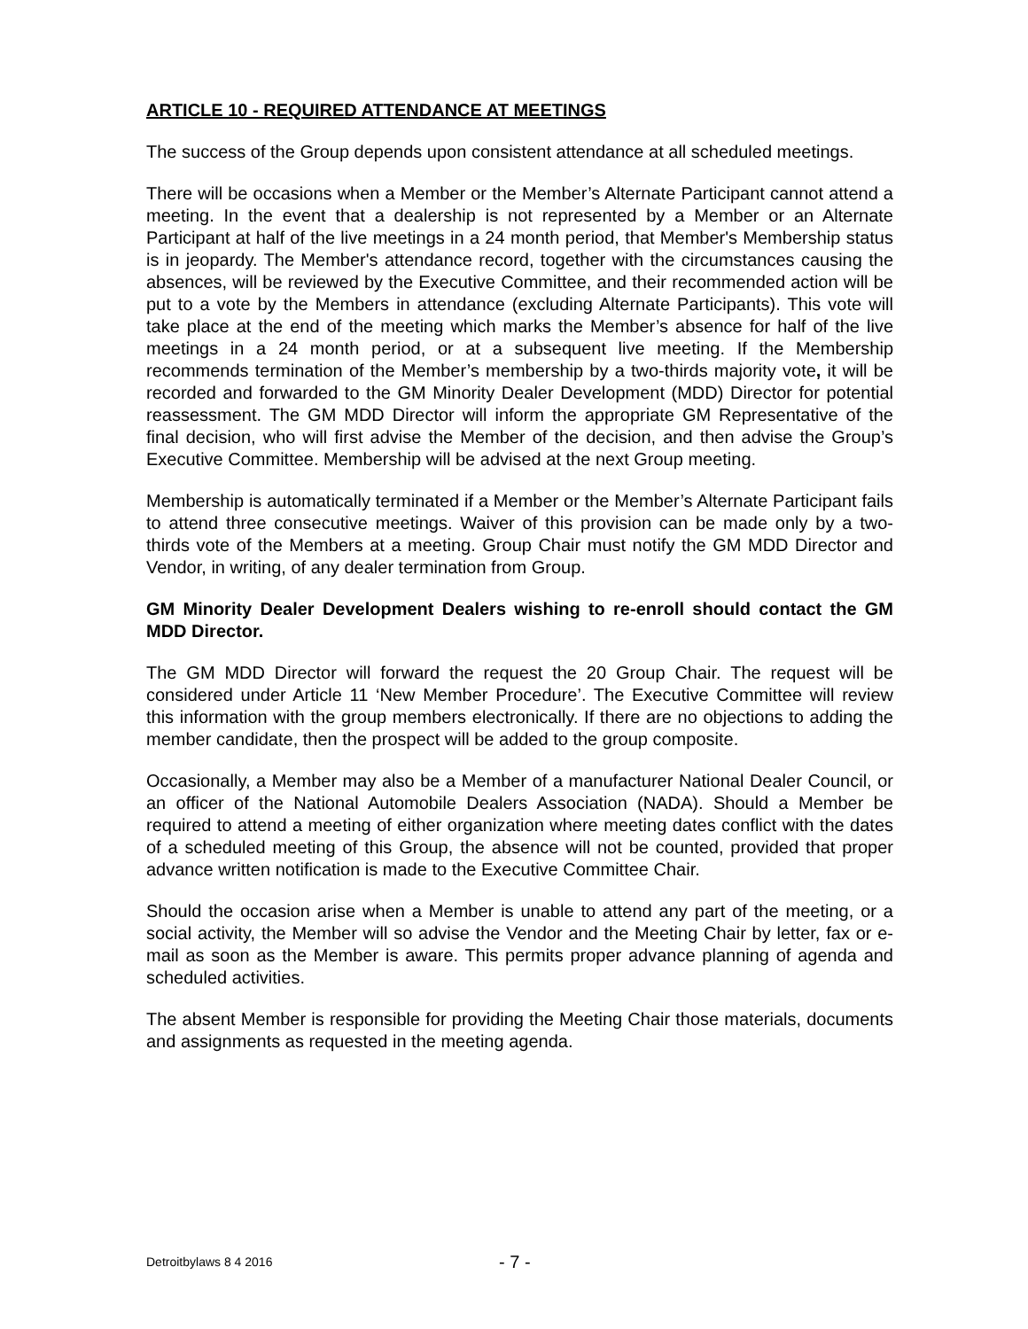ARTICLE 10 - REQUIRED ATTENDANCE AT MEETINGS
The success of the Group depends upon consistent attendance at all scheduled meetings.
There will be occasions when a Member or the Member’s Alternate Participant cannot attend a meeting. In the event that a dealership is not represented by a Member or an Alternate Participant at half of the live meetings in a 24 month period, that Member's Membership status is in jeopardy. The Member's attendance record, together with the circumstances causing the absences, will be reviewed by the Executive Committee, and their recommended action will be put to a vote by the Members in attendance (excluding Alternate Participants). This vote will take place at the end of the meeting which marks the Member’s absence for half of the live meetings in a 24 month period, or at a subsequent live meeting. If the Membership recommends termination of the Member’s membership by a two-thirds majority vote, it will be recorded and forwarded to the GM Minority Dealer Development (MDD) Director for potential reassessment. The GM MDD Director will inform the appropriate GM Representative of the final decision, who will first advise the Member of the decision, and then advise the Group’s Executive Committee. Membership will be advised at the next Group meeting.
Membership is automatically terminated if a Member or the Member’s Alternate Participant fails to attend three consecutive meetings. Waiver of this provision can be made only by a two-thirds vote of the Members at a meeting. Group Chair must notify the GM MDD Director and Vendor, in writing, of any dealer termination from Group.
GM Minority Dealer Development Dealers wishing to re-enroll should contact the GM MDD Director.
The GM MDD Director will forward the request the 20 Group Chair. The request will be considered under Article 11 ‘New Member Procedure’. The Executive Committee will review this information with the group members electronically. If there are no objections to adding the member candidate, then the prospect will be added to the group composite.
Occasionally, a Member may also be a Member of a manufacturer National Dealer Council, or an officer of the National Automobile Dealers Association (NADA). Should a Member be required to attend a meeting of either organization where meeting dates conflict with the dates of a scheduled meeting of this Group, the absence will not be counted, provided that proper advance written notification is made to the Executive Committee Chair.
Should the occasion arise when a Member is unable to attend any part of the meeting, or a social activity, the Member will so advise the Vendor and the Meeting Chair by letter, fax or e-mail as soon as the Member is aware. This permits proper advance planning of agenda and scheduled activities.
The absent Member is responsible for providing the Meeting Chair those materials, documents and assignments as requested in the meeting agenda.
Detroitbylaws 8 4 2016 - 7 -